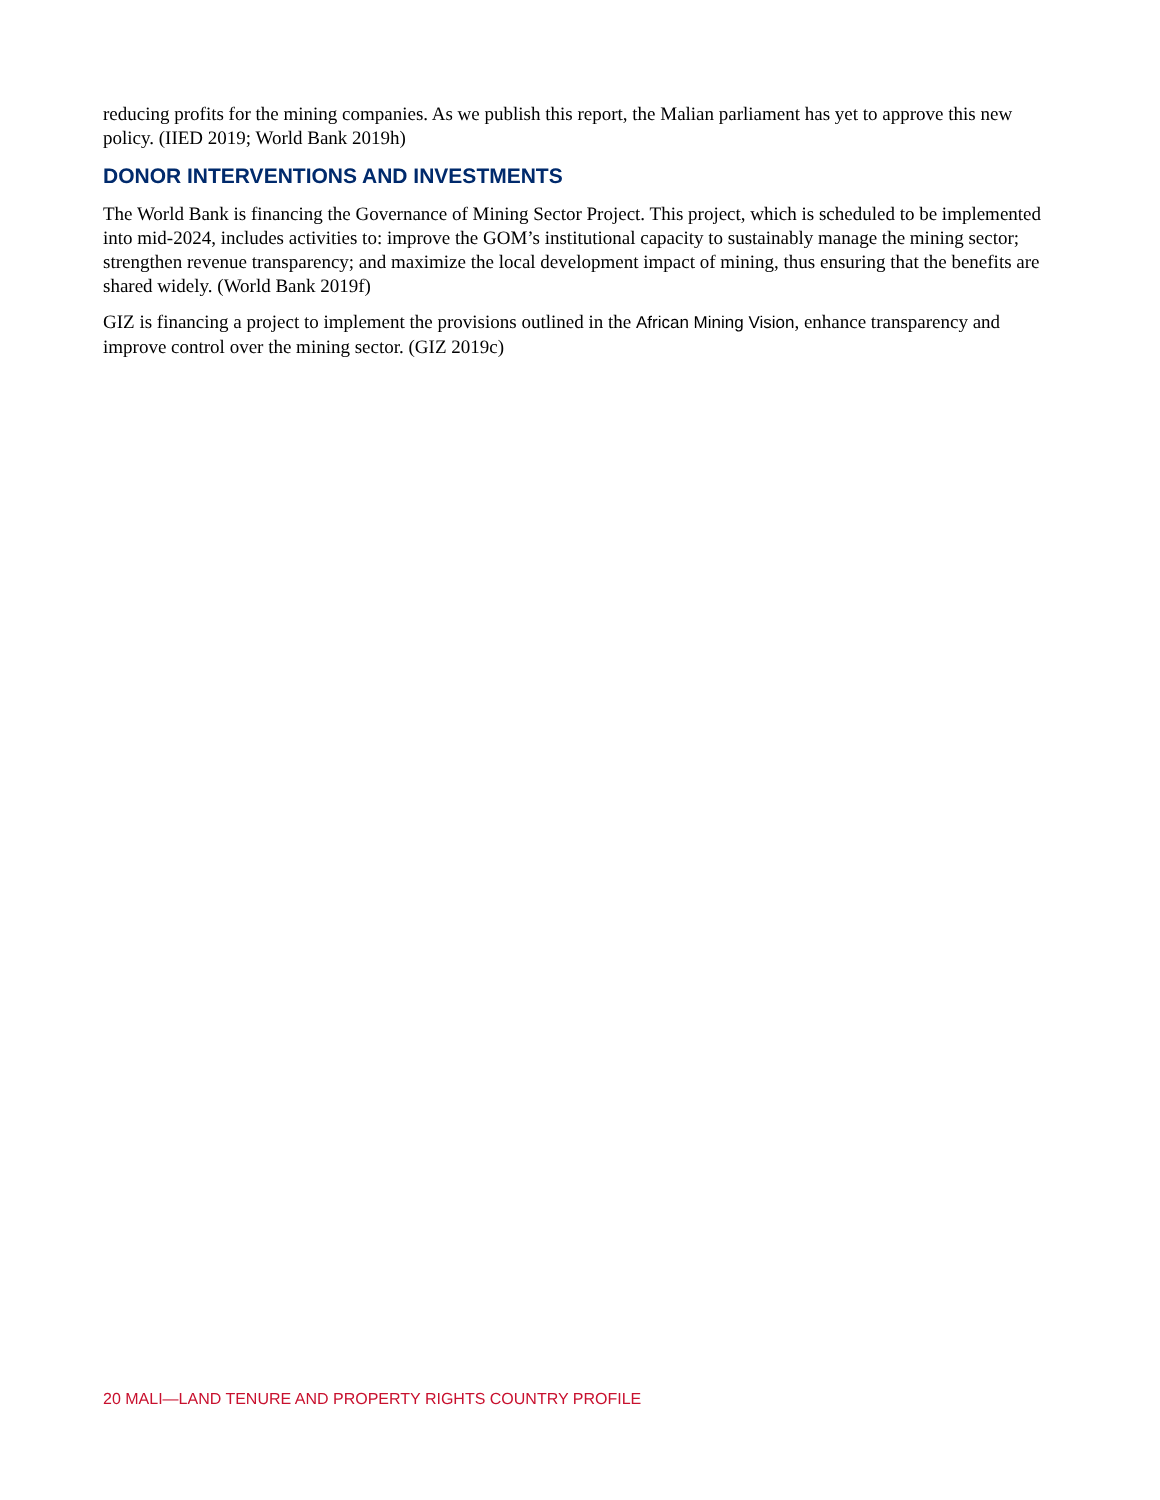reducing profits for the mining companies. As we publish this report, the Malian parliament has yet to approve this new policy. (IIED 2019; World Bank 2019h)
DONOR INTERVENTIONS AND INVESTMENTS
The World Bank is financing the Governance of Mining Sector Project. This project, which is scheduled to be implemented into mid-2024, includes activities to: improve the GOM’s institutional capacity to sustainably manage the mining sector; strengthen revenue transparency; and maximize the local development impact of mining, thus ensuring that the benefits are shared widely. (World Bank 2019f)
GIZ is financing a project to implement the provisions outlined in the African Mining Vision, enhance transparency and improve control over the mining sector. (GIZ 2019c)
20 MALI—LAND TENURE AND PROPERTY RIGHTS COUNTRY PROFILE